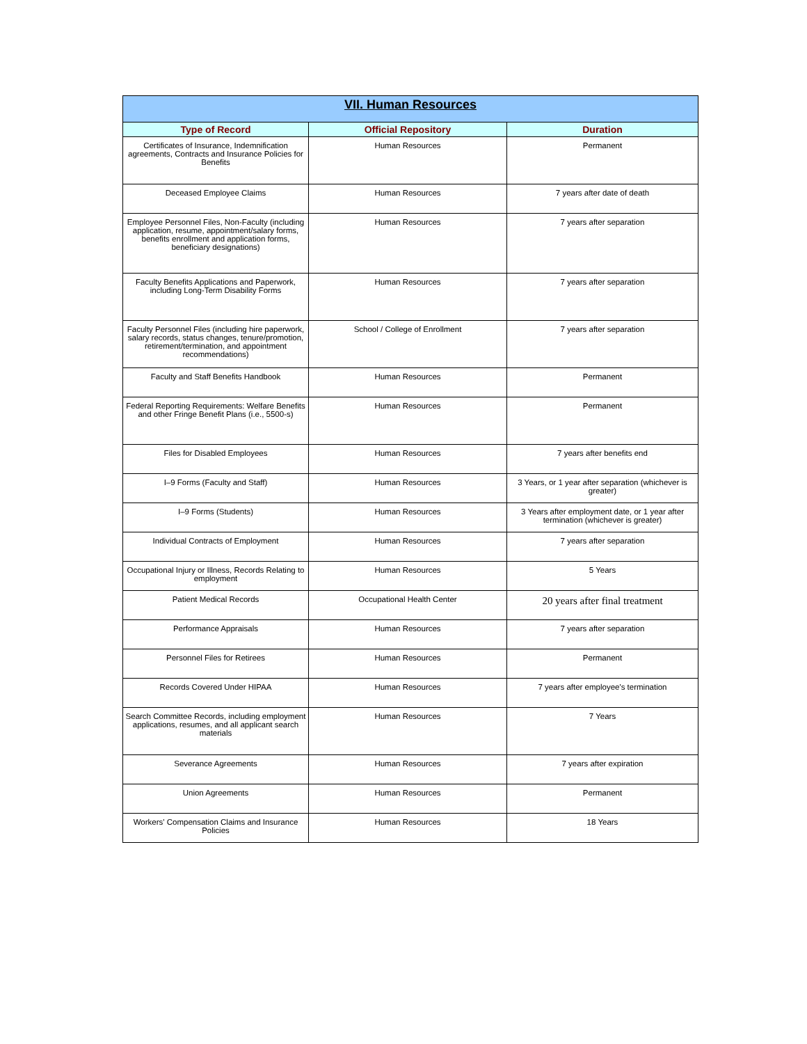| VII. Human Resources | | |
| Type of Record | Official Repository | Duration |
| Certificates of Insurance, Indemnification agreements, Contracts and Insurance Policies for Benefits | Human Resources | Permanent |
| Deceased Employee Claims | Human Resources | 7 years after date of death |
| Employee Personnel Files, Non-Faculty (including application, resume, appointment/salary forms, benefits enrollment and application forms, beneficiary designations) | Human Resources | 7 years after separation |
| Faculty Benefits Applications and Paperwork, including Long-Term Disability Forms | Human Resources | 7 years after separation |
| Faculty Personnel Files (including hire paperwork, salary records, status changes, tenure/promotion, retirement/termination, and appointment recommendations) | School / College of Enrollment | 7 years after separation |
| Faculty and Staff Benefits Handbook | Human Resources | Permanent |
| Federal Reporting Requirements: Welfare Benefits and other Fringe Benefit Plans (i.e., 5500-s) | Human Resources | Permanent |
| Files for Disabled Employees | Human Resources | 7 years after benefits end |
| I–9 Forms (Faculty and Staff) | Human Resources | 3 Years, or 1 year after separation (whichever is greater) |
| I–9 Forms (Students) | Human Resources | 3 Years after employment date, or 1 year after termination (whichever is greater) |
| Individual Contracts of Employment | Human Resources | 7 years after separation |
| Occupational Injury or Illness, Records Relating to employment | Human Resources | 5 Years |
| Patient Medical Records | Occupational Health Center | 20 years after final treatment |
| Performance Appraisals | Human Resources | 7 years after separation |
| Personnel Files for Retirees | Human Resources | Permanent |
| Records Covered Under HIPAA | Human Resources | 7 years after employee's termination |
| Search Committee Records, including employment applications, resumes, and all applicant search materials | Human Resources | 7 Years |
| Severance Agreements | Human Resources | 7 years after expiration |
| Union Agreements | Human Resources | Permanent |
| Workers' Compensation Claims and Insurance Policies | Human Resources | 18 Years |